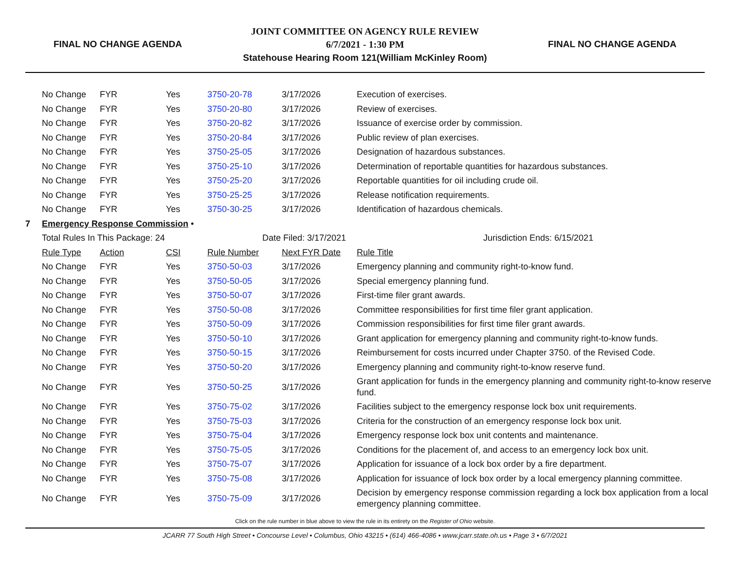FINAL NO CHANGE AGENDA
JOINT COMMITTEE ON AGENCY RULE REVIEW
6/7/2021 - 1:30 PM
Statehouse Hearing Room 121(William McKinley Room)
FINAL NO CHANGE AGENDA
| | No Change | FYR | Yes | 3750-20-78 | 3/17/2026 | Execution of exercises. |
| | No Change | FYR | Yes | 3750-20-80 | 3/17/2026 | Review of exercises. |
| | No Change | FYR | Yes | 3750-20-82 | 3/17/2026 | Issuance of exercise order by commission. |
| | No Change | FYR | Yes | 3750-20-84 | 3/17/2026 | Public review of plan exercises. |
| | No Change | FYR | Yes | 3750-25-05 | 3/17/2026 | Designation of hazardous substances. |
| | No Change | FYR | Yes | 3750-25-10 | 3/17/2026 | Determination of reportable quantities for hazardous substances. |
| | No Change | FYR | Yes | 3750-25-20 | 3/17/2026 | Reportable quantities for oil including crude oil. |
| | No Change | FYR | Yes | 3750-25-25 | 3/17/2026 | Release notification requirements. |
| | No Change | FYR | Yes | 3750-30-25 | 3/17/2026 | Identification of hazardous chemicals. |
| 7 | Emergency Response Commission • | | | | | |
| | Total Rules In This Package: 24 | | | Date Filed: 3/17/2021 | | Jurisdiction Ends: 6/15/2021 |
| | Rule Type | Action | CSI | Rule Number | Next FYR Date | Rule Title |
| | No Change | FYR | Yes | 3750-50-03 | 3/17/2026 | Emergency planning and community right-to-know fund. |
| | No Change | FYR | Yes | 3750-50-05 | 3/17/2026 | Special emergency planning fund. |
| | No Change | FYR | Yes | 3750-50-07 | 3/17/2026 | First-time filer grant awards. |
| | No Change | FYR | Yes | 3750-50-08 | 3/17/2026 | Committee responsibilities for first time filer grant application. |
| | No Change | FYR | Yes | 3750-50-09 | 3/17/2026 | Commission responsibilities for first time filer grant awards. |
| | No Change | FYR | Yes | 3750-50-10 | 3/17/2026 | Grant application for emergency planning and community right-to-know funds. |
| | No Change | FYR | Yes | 3750-50-15 | 3/17/2026 | Reimbursement for costs incurred under Chapter 3750. of the Revised Code. |
| | No Change | FYR | Yes | 3750-50-20 | 3/17/2026 | Emergency planning and community right-to-know reserve fund. |
| | No Change | FYR | Yes | 3750-50-25 | 3/17/2026 | Grant application for funds in the emergency planning and community right-to-know reserve fund. |
| | No Change | FYR | Yes | 3750-75-02 | 3/17/2026 | Facilities subject to the emergency response lock box unit requirements. |
| | No Change | FYR | Yes | 3750-75-03 | 3/17/2026 | Criteria for the construction of an emergency response lock box unit. |
| | No Change | FYR | Yes | 3750-75-04 | 3/17/2026 | Emergency response lock box unit contents and maintenance. |
| | No Change | FYR | Yes | 3750-75-05 | 3/17/2026 | Conditions for the placement of, and access to an emergency lock box unit. |
| | No Change | FYR | Yes | 3750-75-07 | 3/17/2026 | Application for issuance of a lock box order by a fire department. |
| | No Change | FYR | Yes | 3750-75-08 | 3/17/2026 | Application for issuance of lock box order by a local emergency planning committee. |
| | No Change | FYR | Yes | 3750-75-09 | 3/17/2026 | Decision by emergency response commission regarding a lock box application from a local emergency planning committee. |
Click on the rule number in blue above to view the rule in its entirety on the Register of Ohio website.
JCARR 77 South High Street • Concourse Level • Columbus, Ohio 43215 • (614) 466-4086 • www.jcarr.state.oh.us • Page 3 • 6/7/2021